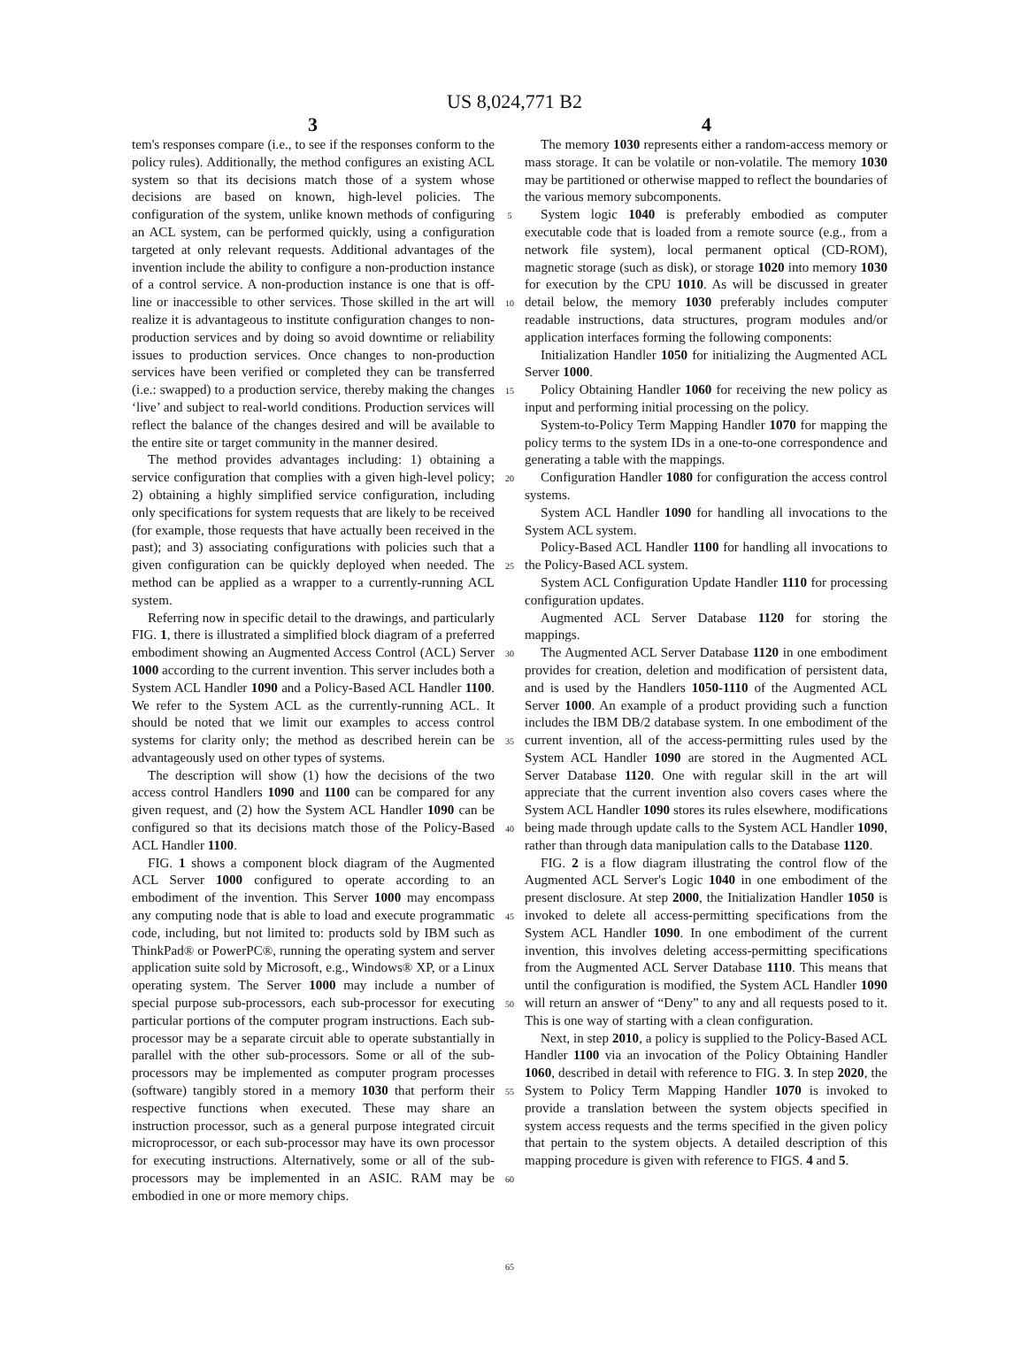US 8,024,771 B2
3 4
tem's responses compare (i.e., to see if the responses conform to the policy rules). Additionally, the method configures an existing ACL system so that its decisions match those of a system whose decisions are based on known, high-level policies. The configuration of the system, unlike known methods of configuring an ACL system, can be performed quickly, using a configuration targeted at only relevant requests. Additional advantages of the invention include the ability to configure a non-production instance of a control service. A non-production instance is one that is off-line or inaccessible to other services. Those skilled in the art will realize it is advantageous to institute configuration changes to non-production services and by doing so avoid downtime or reliability issues to production services. Once changes to non-production services have been verified or completed they can be transferred (i.e.: swapped) to a production service, thereby making the changes ‘live’ and subject to real-world conditions. Production services will reflect the balance of the changes desired and will be available to the entire site or target community in the manner desired.
The method provides advantages including: 1) obtaining a service configuration that complies with a given high-level policy; 2) obtaining a highly simplified service configuration, including only specifications for system requests that are likely to be received (for example, those requests that have actually been received in the past); and 3) associating configurations with policies such that a given configuration can be quickly deployed when needed. The method can be applied as a wrapper to a currently-running ACL system.
Referring now in specific detail to the drawings, and particularly FIG. 1, there is illustrated a simplified block diagram of a preferred embodiment showing an Augmented Access Control (ACL) Server 1000 according to the current invention. This server includes both a System ACL Handler 1090 and a Policy-Based ACL Handler 1100. We refer to the System ACL as the currently-running ACL. It should be noted that we limit our examples to access control systems for clarity only; the method as described herein can be advantageously used on other types of systems.
The description will show (1) how the decisions of the two access control Handlers 1090 and 1100 can be compared for any given request, and (2) how the System ACL Handler 1090 can be configured so that its decisions match those of the Policy-Based ACL Handler 1100.
FIG. 1 shows a component block diagram of the Augmented ACL Server 1000 configured to operate according to an embodiment of the invention. This Server 1000 may encompass any computing node that is able to load and execute programmatic code, including, but not limited to: products sold by IBM such as ThinkPad® or PowerPC®, running the operating system and server application suite sold by Microsoft, e.g., Windows® XP, or a Linux operating system. The Server 1000 may include a number of special purpose sub-processors, each sub-processor for executing particular portions of the computer program instructions. Each sub-processor may be a separate circuit able to operate substantially in parallel with the other sub-processors. Some or all of the sub-processors may be implemented as computer program processes (software) tangibly stored in a memory 1030 that perform their respective functions when executed. These may share an instruction processor, such as a general purpose integrated circuit microprocessor, or each sub-processor may have its own processor for executing instructions. Alternatively, some or all of the sub-processors may be implemented in an ASIC. RAM may be embodied in one or more memory chips.
5
10
15
20
25
30
35
40
45
50
55
60
65
The memory 1030 represents either a random-access memory or mass storage. It can be volatile or non-volatile. The memory 1030 may be partitioned or otherwise mapped to reflect the boundaries of the various memory subcomponents.
System logic 1040 is preferably embodied as computer executable code that is loaded from a remote source (e.g., from a network file system), local permanent optical (CD-ROM), magnetic storage (such as disk), or storage 1020 into memory 1030 for execution by the CPU 1010. As will be discussed in greater detail below, the memory 1030 preferably includes computer readable instructions, data structures, program modules and/or application interfaces forming the following components:
Initialization Handler 1050 for initializing the Augmented ACL Server 1000.
Policy Obtaining Handler 1060 for receiving the new policy as input and performing initial processing on the policy.
System-to-Policy Term Mapping Handler 1070 for mapping the policy terms to the system IDs in a one-to-one correspondence and generating a table with the mappings.
Configuration Handler 1080 for configuration the access control systems.
System ACL Handler 1090 for handling all invocations to the System ACL system.
Policy-Based ACL Handler 1100 for handling all invocations to the Policy-Based ACL system.
System ACL Configuration Update Handler 1110 for processing configuration updates.
Augmented ACL Server Database 1120 for storing the mappings.
The Augmented ACL Server Database 1120 in one embodiment provides for creation, deletion and modification of persistent data, and is used by the Handlers 1050-1110 of the Augmented ACL Server 1000. An example of a product providing such a function includes the IBM DB/2 database system. In one embodiment of the current invention, all of the access-permitting rules used by the System ACL Handler 1090 are stored in the Augmented ACL Server Database 1120. One with regular skill in the art will appreciate that the current invention also covers cases where the System ACL Handler 1090 stores its rules elsewhere, modifications being made through update calls to the System ACL Handler 1090, rather than through data manipulation calls to the Database 1120.
FIG. 2 is a flow diagram illustrating the control flow of the Augmented ACL Server's Logic 1040 in one embodiment of the present disclosure. At step 2000, the Initialization Handler 1050 is invoked to delete all access-permitting specifications from the System ACL Handler 1090. In one embodiment of the current invention, this involves deleting access-permitting specifications from the Augmented ACL Server Database 1110. This means that until the configuration is modified, the System ACL Handler 1090 will return an answer of “Deny” to any and all requests posed to it. This is one way of starting with a clean configuration.
Next, in step 2010, a policy is supplied to the Policy-Based ACL Handler 1100 via an invocation of the Policy Obtaining Handler 1060, described in detail with reference to FIG. 3. In step 2020, the System to Policy Term Mapping Handler 1070 is invoked to provide a translation between the system objects specified in system access requests and the terms specified in the given policy that pertain to the system objects. A detailed description of this mapping procedure is given with reference to FIGS. 4 and 5.